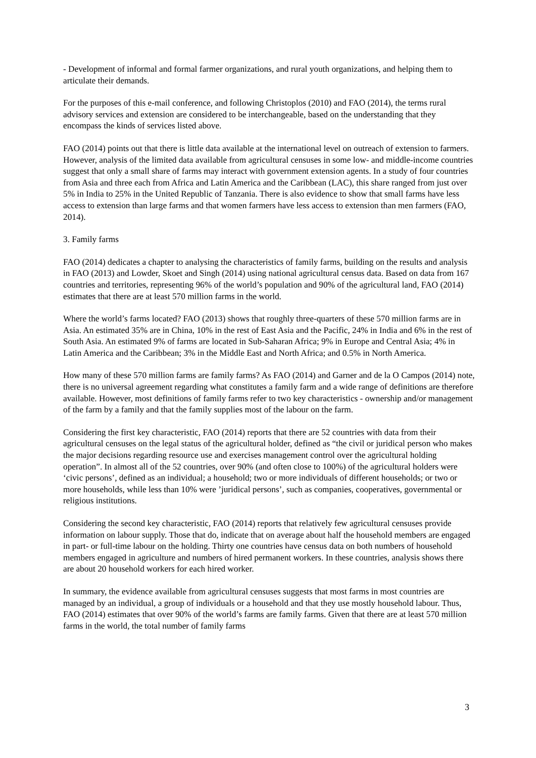- Development of informal and formal farmer organizations, and rural youth organizations, and helping them to articulate their demands.
For the purposes of this e-mail conference, and following Christoplos (2010) and FAO (2014), the terms rural advisory services and extension are considered to be interchangeable, based on the understanding that they encompass the kinds of services listed above.
FAO (2014) points out that there is little data available at the international level on outreach of extension to farmers. However, analysis of the limited data available from agricultural censuses in some low- and middle-income countries suggest that only a small share of farms may interact with government extension agents. In a study of four countries from Asia and three each from Africa and Latin America and the Caribbean (LAC), this share ranged from just over 5% in India to 25% in the United Republic of Tanzania. There is also evidence to show that small farms have less access to extension than large farms and that women farmers have less access to extension than men farmers (FAO, 2014).
3. Family farms
FAO (2014) dedicates a chapter to analysing the characteristics of family farms, building on the results and analysis in FAO (2013) and Lowder, Skoet and Singh (2014) using national agricultural census data. Based on data from 167 countries and territories, representing 96% of the world’s population and 90% of the agricultural land, FAO (2014) estimates that there are at least 570 million farms in the world.
Where the world’s farms located? FAO (2013) shows that roughly three-quarters of these 570 million farms are in Asia. An estimated 35% are in China, 10% in the rest of East Asia and the Pacific, 24% in India and 6% in the rest of South Asia. An estimated 9% of farms are located in Sub-Saharan Africa; 9% in Europe and Central Asia; 4% in Latin America and the Caribbean; 3% in the Middle East and North Africa; and 0.5% in North America.
How many of these 570 million farms are family farms? As FAO (2014) and Garner and de la O Campos (2014) note, there is no universal agreement regarding what constitutes a family farm and a wide range of definitions are therefore available. However, most definitions of family farms refer to two key characteristics - ownership and/or management of the farm by a family and that the family supplies most of the labour on the farm.
Considering the first key characteristic, FAO (2014) reports that there are 52 countries with data from their agricultural censuses on the legal status of the agricultural holder, defined as “the civil or juridical person who makes the major decisions regarding resource use and exercises management control over the agricultural holding operation”. In almost all of the 52 countries, over 90% (and often close to 100%) of the agricultural holders were ‘civic persons’, defined as an individual; a household; two or more individuals of different households; or two or more households, while less than 10% were ’juridical persons’, such as companies, cooperatives, governmental or religious institutions.
Considering the second key characteristic, FAO (2014) reports that relatively few agricultural censuses provide information on labour supply. Those that do, indicate that on average about half the household members are engaged in part- or full-time labour on the holding. Thirty one countries have census data on both numbers of household members engaged in agriculture and numbers of hired permanent workers. In these countries, analysis shows there are about 20 household workers for each hired worker.
In summary, the evidence available from agricultural censuses suggests that most farms in most countries are managed by an individual, a group of individuals or a household and that they use mostly household labour. Thus, FAO (2014) estimates that over 90% of the world’s farms are family farms. Given that there are at least 570 million farms in the world, the total number of family farms
3